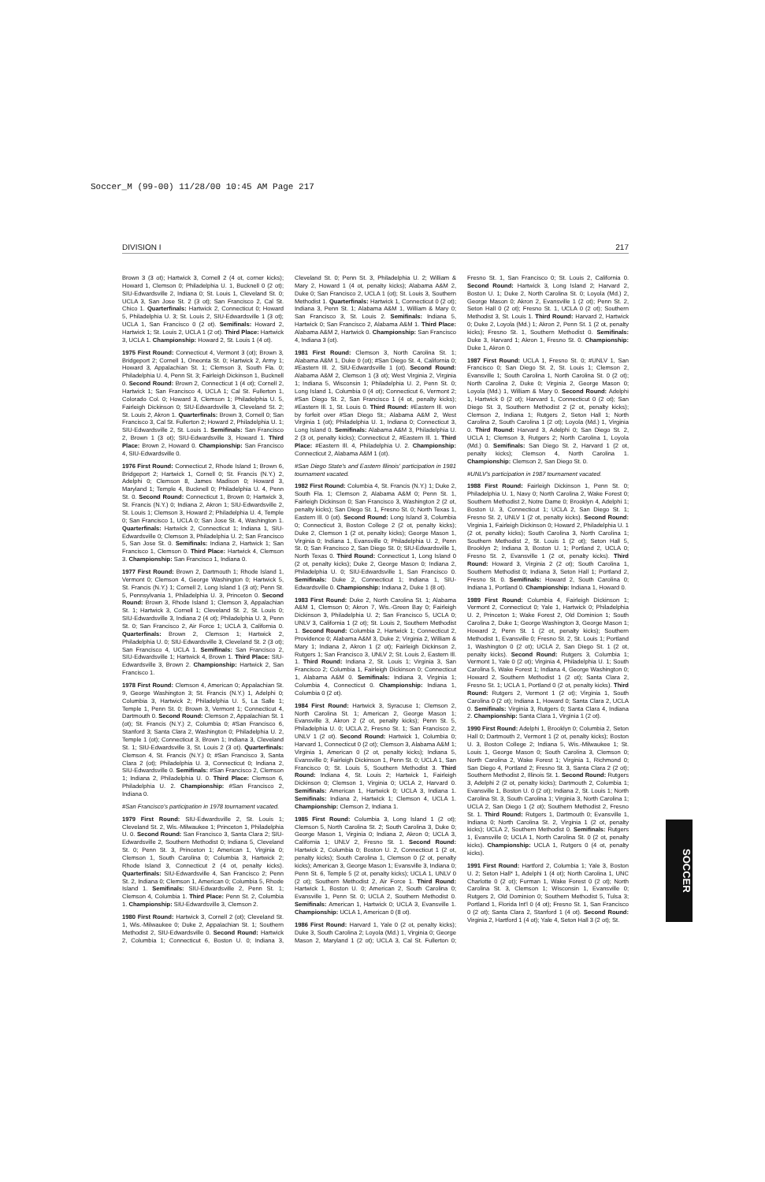Soccer_M (99-00) 11/28/00 10:45 AM Page 217
DIVISION I 217
Brown 3 (3 ot); Hartwick 3, Cornell 2 (4 ot, corner kicks); Howard 1, Clemson 0; Philadelphia U. 1, Bucknell 0 (2 ot); SIU-Edwardsville 2, Indiana 0; St. Louis 1, Cleveland St. 0; UCLA 3, San Jose St. 2 (3 ot); San Francisco 2, Cal St. Chico 1. Quarterfinals: Hartwick 2, Connecticut 0; Howard 5, Philadelphia U. 3; St. Louis 2, SIU-Edwardsville 1 (3 ot); UCLA 1, San Francisco 0 (2 ot). Semifinals: Howard 2, Hartwick 1; St. Louis 2, UCLA 1 (2 ot). Third Place: Hartwick 3, UCLA 1. Championship: Howard 2, St. Louis 1 (4 ot).
1975 First Round: Connecticut 4, Vermont 3 (ot); Brown 3, Bridgeport 2; Cornell 1, Oneonta St. 0; Hartwick 2, Army 1; Howard 3, Appalachian St. 1; Clemson 3, South Fla. 0; Philadelphia U. 4, Penn St. 3; Fairleigh Dickinson 1, Bucknell 0. Second Round: Brown 2, Connecticut 1 (4 ot); Cornell 2, Hartwick 1; San Francisco 4, UCLA 1; Cal St. Fullerton 1, Colorado Col. 0; Howard 3, Clemson 1; Philadelphia U. 5, Fairleigh Dickinson 0; SIU-Edwardsville 3, Cleveland St. 2; St. Louis 2, Akron 1. Quarterfinals: Brown 3, Cornell 0; San Francisco 3, Cal St. Fullerton 2; Howard 2, Philadelphia U. 1; SIU-Edwardsville 2, St. Louis 1. Semifinals: San Francisco 2, Brown 1 (3 ot); SIU-Edwardsville 3, Howard 1. Third Place: Brown 2, Howard 0. Championship: San Francisco 4, SIU-Edwardsville 0.
1976 First Round: Connecticut 2, Rhode Island 1; Brown 6, Bridgeport 2; Hartwick 1, Cornell 0; St. Francis (N.Y.) 2, Adelphi 0; Clemson 8, James Madison 0; Howard 3, Maryland 1; Temple 4, Bucknell 0; Philadelphia U. 4, Penn St. 0. Second Round: Connecticut 1, Brown 0; Hartwick 3, St. Francis (N.Y.) 0; Indiana 2, Akron 1; SIU-Edwardsville 2, St. Louis 1; Clemson 3, Howard 2; Philadelphia U. 4, Temple 0; San Francisco 1, UCLA 0; San Jose St. 4, Washington 1. Quarterfinals: Hartwick 2, Connecticut 1; Indiana 1, SIU-Edwardsville 0; Clemson 3, Philadelphia U. 2; San Francisco 5, San Jose St. 0. Semifinals: Indiana 2, Hartwick 1; San Francisco 1, Clemson 0. Third Place: Hartwick 4, Clemson 3. Championship: San Francisco 1, Indiana 0.
1977 First Round: Brown 2, Dartmouth 1; Rhode Island 1, Vermont 0; Clemson 4, George Washington 0; Hartwick 5, St. Francis (N.Y.) 1; Cornell 2, Long Island 1 (3 ot); Penn St. 5, Pennsylvania 1, Philadelphia U. 3, Princeton 0. Second Round: Brown 3, Rhode Island 1; Clemson 3, Appalachian St. 1; Hartwick 3, Cornell 1; Cleveland St. 2, St. Louis 0; SIU-Edwardsville 3, Indiana 2 (4 ot); Philadelphia U. 3, Penn St. 0; San Francisco 2, Air Force 1; UCLA 3, California 0. Quarterfinals: Brown 2, Clemson 1; Hartwick 2, Philadelphia U. 0; SIU-Edwardsville 3, Cleveland St. 2 (3 ot); San Francisco 4, UCLA 1. Semifinals: San Francisco 2, SIU-Edwardsville 1; Hartwick 4, Brown 1. Third Place: SIU-Edwardsville 3, Brown 2. Championship: Hartwick 2, San Francisco 1.
1978 First Round: Clemson 4, American 0; Appalachian St. 9, George Washington 3; St. Francis (N.Y.) 1, Adelphi 0; Columbia 3, Hartwick 2; Philadelphia U. 5, La Salle 1; Temple 1, Penn St. 0; Brown 3, Vermont 1; Connecticut 4, Dartmouth 0. Second Round: Clemson 2, Appalachian St. 1 (ot); St. Francis (N.Y.) 2, Columbia 0; #San Francisco 6, Stanford 3; Santa Clara 2, Washington 0; Philadelphia U. 2, Temple 1 (ot); Connecticut 3, Brown 1; Indiana 3, Cleveland St. 1; SIU-Edwardsville 3, St. Louis 2 (3 ot). Quarterfinals: Clemson 4, St. Francis (N.Y.) 0; #San Francisco 3, Santa Clara 2 (ot); Philadelphia U. 3, Connecticut 0; Indiana 2, SIU-Edwardsville 0. Semifinals: #San Francisco 2, Clemson 1; Indiana 2, Philadelphia U. 0. Third Place: Clemson 6, Philadelphia U. 2. Championship: #San Francisco 2, Indiana 0.
#San Francisco's participation in 1978 tournament vacated.
1979 First Round: SIU-Edwardsville 2, St. Louis 1; Cleveland St. 2, Wis.-Milwaukee 1; Princeton 1, Philadelphia U. 0. Second Round: San Francisco 3, Santa Clara 2; SIU-Edwardsville 2, Southern Methodist 0; Indiana 5, Cleveland St. 0; Penn St. 3, Princeton 1; American 1, Virginia 0; Clemson 1, South Carolina 0; Columbia 3, Hartwick 2; Rhode Island 3, Connecticut 2 (4 ot, penalty kicks). Quarterfinals: SIU-Edwardsville 4, San Francisco 2; Penn St. 2, Indiana 0; Clemson 1, American 0; Columbia 5, Rhode Island 1. Semifinals: SIU-Edwardsville 2, Penn St. 1; Clemson 4, Columbia 1. Third Place: Penn St. 2, Columbia 1. Championship: SIU-Edwardsville 3, Clemson 2.
1980 First Round: Hartwick 3, Cornell 2 (ot); Cleveland St. 1, Wis.-Milwaukee 0; Duke 2, Appalachian St. 1; Southern Methodist 2, SIU-Edwardsville 0. Second Round: Hartwick 2, Columbia 1; Connecticut 6, Boston U. 0; Indiana 3, Cleveland St. 0; Penn St. 3, Philadelphia U. 2; William & Mary 2, Howard 1 (4 ot, penalty kicks); Alabama A&M 2, Duke 0; San Francisco 2, UCLA 1 (ot); St. Louis 3, Southern Methodist 1. Quarterfinals: Hartwick 1, Connecticut 0 (2 ot); Indiana 3, Penn St. 1; Alabama A&M 1, William & Mary 0; San Francisco 3, St. Louis 2. Semifinals: Indiana 5, Hartwick 0; San Francisco 2, Alabama A&M 1. Third Place: Alabama A&M 2, Hartwick 0. Championship: San Francisco 4, Indiana 3 (ot).
1981 First Round: Clemson 3, North Carolina St. 1; Alabama A&M 1, Duke 0 (ot); #San Diego St. 4, California 0; #Eastern Ill. 2, SIU-Edwardsville 1 (ot). Second Round: Alabama A&M 2, Clemson 1 (3 ot); West Virginia 2, Virginia 1; Indiana 5, Wisconsin 1; Philadelphia U. 2, Penn St. 0; Long Island 1, Columbia 0 (4 ot); Connecticut 6, Vermont 2; #San Diego St. 2, San Francisco 1 (4 ot, penalty kicks); #Eastern Ill. 1, St. Louis 0. Third Round: #Eastern Ill. won by forfeit over #San Diego St.; Alabama A&M 2, West Virginia 1 (ot); Philadelphia U. 1, Indiana 0; Connecticut 3, Long Island 0. Semifinals: Alabama A&M 3, Philadelphia U. 2 (3 ot, penalty kicks); Connecticut 2, #Eastern Ill. 1. Third Place: #Eastern Ill. 4, Philadelphia U. 2. Championship: Connecticut 2, Alabama A&M 1 (ot).
#San Diego State's and Eastern Illinois' participation in 1981 tournament vacated.
1982 First Round: Columbia 4, St. Francis (N.Y.) 1; Duke 2, South Fla. 1; Clemson 2, Alabama A&M 0; Penn St. 1, Fairleigh Dickinson 0; San Francisco 3, Washington 2 (2 ot, penalty kicks); San Diego St. 1, Fresno St. 0; North Texas 1, Eastern Ill. 0 (ot). Second Round: Long Island 3, Columbia 0; Connecticut 3, Boston College 2 (2 ot, penalty kicks); Duke 2, Clemson 1 (2 ot, penalty kicks); George Mason 1, Virginia 0; Indiana 1, Evansville 0; Philadelphia U. 2, Penn St. 0; San Francisco 2, San Diego St. 0; SIU-Edwardsville 1, North Texas 0. Third Round: Connecticut 1, Long Island 0 (2 ot, penalty kicks); Duke 2, George Mason 0; Indiana 2, Philadelphia U. 0; SIU-Edwardsville 1, San Francisco 0. Semifinals: Duke 2, Connecticut 1; Indiana 1, SIU-Edwardsville 0. Championship: Indiana 2, Duke 1 (8 ot).
1983 First Round: Duke 2, North Carolina St. 1; Alabama A&M 1, Clemson 0; Akron 7, Wis.-Green Bay 0; Fairleigh Dickinson 3, Philadelphia U. 2; San Francisco 5, UCLA 0; UNLV 3, California 1 (2 ot); St. Louis 2, Southern Methodist 1. Second Round: Columbia 2, Hartwick 1; Connecticut 2, Providence 0; Alabama A&M 3, Duke 2; Virginia 2, William & Mary 1; Indiana 2, Akron 1 (2 ot); Fairleigh Dickinson 2, Rutgers 1; San Francisco 3, UNLV 2; St. Louis 2, Eastern Ill. 1. Third Round: Indiana 2, St. Louis 1; Virginia 3, San Francisco 2; Columbia 1, Fairleigh Dickinson 0; Connecticut 1, Alabama A&M 0. Semifinals: Indiana 3, Virginia 1; Columbia 4, Connecticut 0. Championship: Indiana 1, Columbia 0 (2 ot).
1984 First Round: Hartwick 3, Syracuse 1; Clemson 2, North Carolina St. 1; American 2, George Mason 1; Evansville 3, Akron 2 (2 ot, penalty kicks); Penn St. 5, Philadelphia U. 0; UCLA 2, Fresno St. 1; San Francisco 2, UNLV 1 (2 ot). Second Round: Hartwick 1, Columbia 0; Harvard 1, Connecticut 0 (2 ot); Clemson 3, Alabama A&M 1; Virginia 1, American 0 (2 ot, penalty kicks); Indiana 5, Evansville 0; Fairleigh Dickinson 1, Penn St. 0; UCLA 1, San Francisco 0; St. Louis 5, Southern Methodist 3. Third Round: Indiana 4, St. Louis 2; Hartwick 1, Fairleigh Dickinson 0; Clemson 1, Virginia 0; UCLA 2, Harvard 0. Semifinals: American 1, Hartwick 0; UCLA 3, Indiana 1. Semifinals: Indiana 2, Hartwick 1; Clemson 4, UCLA 1. Championship: Clemson 2, Indiana 1.
1985 First Round: Columbia 3, Long Island 1 (2 ot); Clemson 5, North Carolina St. 2; South Carolina 3, Duke 0; George Mason 1, Virginia 0; Indiana 2, Akron 0; UCLA 3, California 1; UNLV 2, Fresno St. 1. Second Round: Hartwick 2, Columbia 0; Boston U. 2, Connecticut 1 (2 ot, penalty kicks); South Carolina 1, Clemson 0 (2 ot, penalty kicks); American 3, George Mason 1; Evansville 3, Indiana 0; Penn St. 6, Temple 5 (2 ot, penalty kicks); UCLA 1, UNLV 0 (2 ot); Southern Methodist 2, Air Force 1. Third Round: Hartwick 1, Boston U. 0; American 2, South Carolina 0; Evansville 1, Penn St. 0; UCLA 2, Southern Methodist 0. Semifinals: American 1, Hartwick 0; UCLA 3, Evansville 1. Championship: UCLA 1, American 0 (8 ot).
1986 First Round: Harvard 1, Yale 0 (2 ot, penalty kicks); Duke 3, South Carolina 2; Loyola (Md.) 1, Virginia 0; George Mason 2, Maryland 1 (2 ot); UCLA 3, Cal St. Fullerton 0; Fresno St. 1, San Francisco 0; St. Louis 2, California 0. Second Round: Hartwick 3, Long Island 2; Harvard 2, Boston U. 1; Duke 2, North Carolina St. 0; Loyola (Md.) 2, George Mason 0; Akron 2, Evansville 1 (2 ot); Penn St. 2, Seton Hall 0 (2 ot); Fresno St. 1, UCLA 0 (2 ot); Southern Methodist 3, St. Louis 1. Third Round: Harvard 2, Hartwick 0; Duke 2, Loyola (Md.) 1; Akron 2, Penn St. 1 (2 ot, penalty kicks); Fresno St. 1, Southern Methodist 0. Semifinals: Duke 3, Harvard 1; Akron 1, Fresno St. 0. Championship: Duke 1, Akron 0.
1987 First Round: UCLA 1, Fresno St. 0; #UNLV 1, San Francisco 0; San Diego St. 2, St. Louis 1; Clemson 2, Evansville 1; South Carolina 1, North Carolina St. 0 (2 ot); North Carolina 2, Duke 0; Virginia 2, George Mason 0; Loyola (Md.) 1, William & Mary 0. Second Round: Adelphi 1, Hartwick 0 (2 ot); Harvard 1, Connecticut 0 (2 ot); San Diego St. 3, Southern Methodist 2 (2 ot, penalty kicks); Clemson 2, Indiana 1; Rutgers 2, Seton Hall 1; North Carolina 2, South Carolina 1 (2 ot); Loyola (Md.) 1, Virginia 0. Third Round: Harvard 3, Adelphi 0; San Diego St. 2, UCLA 1; Clemson 3, Rutgers 2; North Carolina 1, Loyola (Md.) 0. Semifinals: San Diego St. 2, Harvard 1 (2 ot, penalty kicks); Clemson 4, North Carolina 1. Championship: Clemson 2, San Diego St. 0.
#UNLV's participation in 1987 tournament vacated.
1988 First Round: Fairleigh Dickinson 1, Penn St. 0; Philadelphia U. 1, Navy 0; North Carolina 2, Wake Forest 0; Southern Methodist 2, Notre Dame 0; Brooklyn 4, Adelphi 1; Boston U. 3, Connecticut 1; UCLA 2, San Diego St. 1; Fresno St. 2, UNLV 1 (2 ot, penalty kicks). Second Round: Virginia 1, Fairleigh Dickinson 0; Howard 2, Philadelphia U. 1 (2 ot, penalty kicks); South Carolina 3, North Carolina 1; Southern Methodist 2, St. Louis 1 (2 ot); Seton Hall 5, Brooklyn 2; Indiana 3, Boston U. 1; Portland 2, UCLA 0; Fresno St. 2, Evansville 1 (2 ot, penalty kicks). Third Round: Howard 3, Virginia 2 (2 ot); South Carolina 1, Southern Methodist 0; Indiana 3, Seton Hall 1; Portland 2, Fresno St. 0. Semifinals: Howard 2, South Carolina 0; Indiana 1, Portland 0. Championship: Indiana 1, Howard 0.
1989 First Round: Columbia 4, Fairleigh Dickinson 1; Vermont 2, Connecticut 0; Yale 1, Hartwick 0; Philadelphia U. 2, Princeton 1; Wake Forest 2, Old Dominion 1; South Carolina 2, Duke 1; George Washington 3, George Mason 1; Howard 2, Penn St. 1 (2 ot, penalty kicks); Southern Methodist 1, Evansville 0; Fresno St. 2, St. Louis 1; Portland 1, Washington 0 (2 ot); UCLA 2, San Diego St. 1 (2 ot, penalty kicks). Second Round: Rutgers 3, Columbia 1; Vermont 1, Yale 0 (2 ot); Virginia 4, Philadelphia U. 1; South Carolina 5, Wake Forest 1; Indiana 4, George Washington 0; Howard 2, Southern Methodist 1 (2 ot); Santa Clara 2, Fresno St. 1; UCLA 1, Portland 0 (2 ot, penalty kicks). Third Round: Rutgers 2, Vermont 1 (2 ot); Virginia 1, South Carolina 0 (2 ot); Indiana 1, Howard 0; Santa Clara 2, UCLA 0. Semifinals: Virginia 3, Rutgers 0; Santa Clara 4, Indiana 2. Championship: Santa Clara 1, Virginia 1 (2 ot).
1990 First Round: Adelphi 1, Brooklyn 0; Columbia 2, Seton Hall 0; Dartmouth 2, Vermont 1 (2 ot, penalty kicks); Boston U. 3, Boston College 2; Indiana 5, Wis.-Milwaukee 1; St. Louis 1, George Mason 0; South Carolina 3, Clemson 0; North Carolina 2, Wake Forest 1; Virginia 1, Richmond 0; San Diego 4, Portland 2; Fresno St. 3, Santa Clara 2 (2 ot); Southern Methodist 2, Illinois St. 1. Second Round: Rutgers 3, Adelphi 2 (2 ot, penalty kicks); Dartmouth 2, Columbia 1; Evansville 1, Boston U. 0 (2 ot); Indiana 2, St. Louis 1; North Carolina St. 3, South Carolina 1; Virginia 3, North Carolina 1; UCLA 2, San Diego 1 (2 ot); Southern Methodist 2, Fresno St. 1. Third Round: Rutgers 1, Dartmouth 0; Evansville 1, Indiana 0; North Carolina St. 2, Virginia 1 (2 ot, penalty kicks); UCLA 2, Southern Methodist 0. Semifinals: Rutgers 1, Evansville 0; UCLA 1, North Carolina St. 0 (2 ot, penalty kicks). Championship: UCLA 1, Rutgers 0 (4 ot, penalty kicks).
1991 First Round: Hartford 2, Columbia 1; Yale 3, Boston U. 2; Seton Hall* 1, Adelphi 1 (4 ot); North Carolina 1, UNC Charlotte 0 (2 ot); Furman 1, Wake Forest 0 (2 ot); North Carolina St. 3, Clemson 1; Wisconsin 1, Evansville 0; Rutgers 2, Old Dominion 0; Southern Methodist 5, Tulsa 3; Portland 1, Florida Int'l 0 (4 ot); Fresno St. 1, San Francisco 0 (2 ot); Santa Clara 2, Stanford 1 (4 ot). Second Round: Virginia 2, Hartford 1 (4 ot); Yale 4, Seton Hall 3 (2 ot); St.
SOCCER